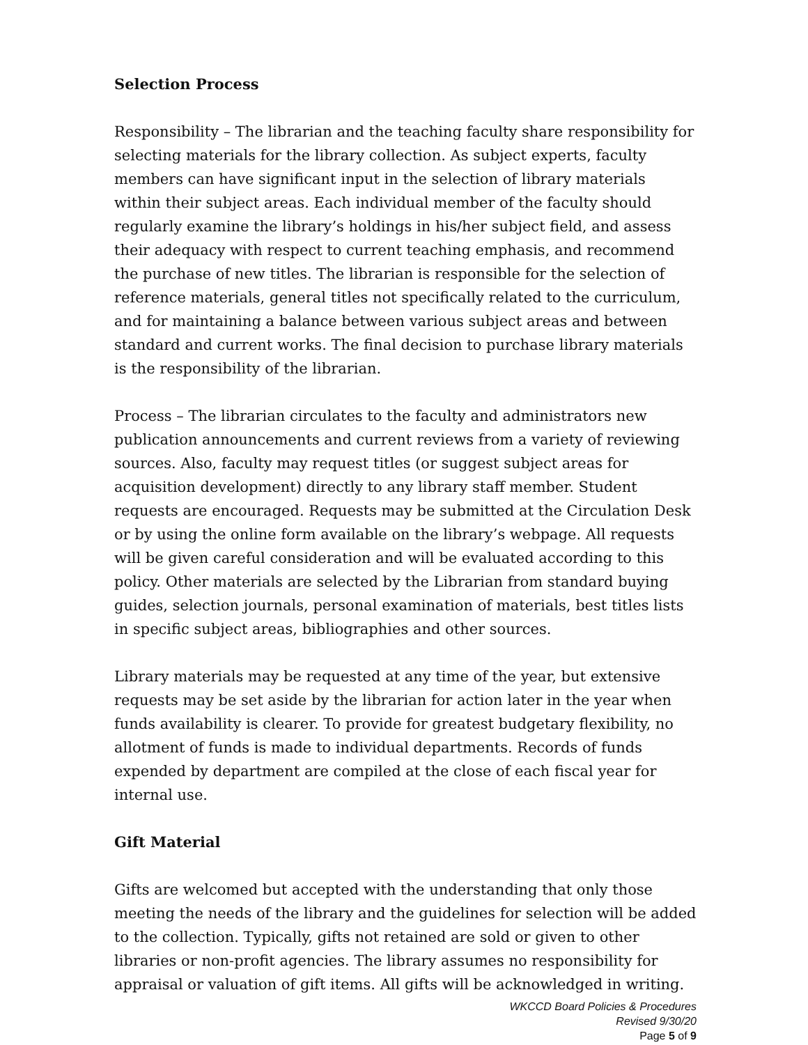Selection Process
Responsibility – The librarian and the teaching faculty share responsibility for selecting materials for the library collection. As subject experts, faculty members can have significant input in the selection of library materials within their subject areas. Each individual member of the faculty should regularly examine the library’s holdings in his/her subject field, and assess their adequacy with respect to current teaching emphasis, and recommend the purchase of new titles. The librarian is responsible for the selection of reference materials, general titles not specifically related to the curriculum, and for maintaining a balance between various subject areas and between standard and current works. The final decision to purchase library materials is the responsibility of the librarian.
Process – The librarian circulates to the faculty and administrators new publication announcements and current reviews from a variety of reviewing sources. Also, faculty may request titles (or suggest subject areas for acquisition development) directly to any library staff member. Student requests are encouraged. Requests may be submitted at the Circulation Desk or by using the online form available on the library’s webpage. All requests will be given careful consideration and will be evaluated according to this policy. Other materials are selected by the Librarian from standard buying guides, selection journals, personal examination of materials, best titles lists in specific subject areas, bibliographies and other sources.
Library materials may be requested at any time of the year, but extensive requests may be set aside by the librarian for action later in the year when funds availability is clearer. To provide for greatest budgetary flexibility, no allotment of funds is made to individual departments. Records of funds expended by department are compiled at the close of each fiscal year for internal use.
Gift Material
Gifts are welcomed but accepted with the understanding that only those meeting the needs of the library and the guidelines for selection will be added to the collection. Typically, gifts not retained are sold or given to other libraries or non-profit agencies. The library assumes no responsibility for appraisal or valuation of gift items. All gifts will be acknowledged in writing.
WKCCD Board Policies & Procedures
Revised 9/30/20
Page 5 of 9